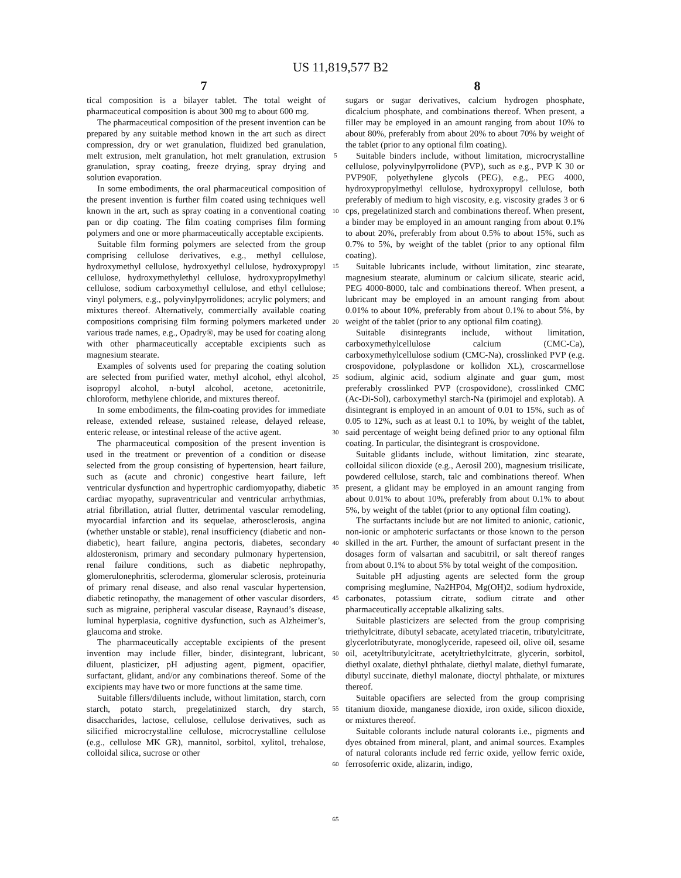US 11,819,577 B2
7 8
tical composition is a bilayer tablet. The total weight of pharmaceutical composition is about 300 mg to about 600 mg.
The pharmaceutical composition of the present invention can be prepared by any suitable method known in the art such as direct compression, dry or wet granulation, fluidized bed granulation, melt extrusion, melt granulation, hot melt granulation, extrusion granulation, spray coating, freeze drying, spray drying and solution evaporation.
In some embodiments, the oral pharmaceutical composition of the present invention is further film coated using techniques well known in the art, such as spray coating in a conventional coating pan or dip coating. The film coating comprises film forming polymers and one or more pharmaceutically acceptable excipients.
Suitable film forming polymers are selected from the group comprising cellulose derivatives, e.g., methyl cellulose, hydroxymethyl cellulose, hydroxyethyl cellulose, hydroxypropyl cellulose, hydroxymethylethyl cellulose, hydroxypropylmethyl cellulose, sodium carboxymethyl cellulose, and ethyl cellulose; vinyl polymers, e.g., polyvinylpyrrolidones; acrylic polymers; and mixtures thereof. Alternatively, commercially available coating compositions comprising film forming polymers marketed under various trade names, e.g., Opadry®, may be used for coating along with other pharmaceutically acceptable excipients such as magnesium stearate.
Examples of solvents used for preparing the coating solution are selected from purified water, methyl alcohol, ethyl alcohol, isopropyl alcohol, n-butyl alcohol, acetone, acetonitrile, chloroform, methylene chloride, and mixtures thereof.
In some embodiments, the film-coating provides for immediate release, extended release, sustained release, delayed release, enteric release, or intestinal release of the active agent.
The pharmaceutical composition of the present invention is used in the treatment or prevention of a condition or disease selected from the group consisting of hypertension, heart failure, such as (acute and chronic) congestive heart failure, left ventricular dysfunction and hypertrophic cardiomyopathy, diabetic cardiac myopathy, supraventricular and ventricular arrhythmias, atrial fibrillation, atrial flutter, detrimental vascular remodeling, myocardial infarction and its sequelae, atherosclerosis, angina (whether unstable or stable), renal insufficiency (diabetic and non-diabetic), heart failure, angina pectoris, diabetes, secondary aldosteronism, primary and secondary pulmonary hypertension, renal failure conditions, such as diabetic nephropathy, glomerulonephritis, scleroderma, glomerular sclerosis, proteinuria of primary renal disease, and also renal vascular hypertension, diabetic retinopathy, the management of other vascular disorders, such as migraine, peripheral vascular disease, Raynaud’s disease, luminal hyperplasia, cognitive dysfunction, such as Alzheimer’s, glaucoma and stroke.
The pharmaceutically acceptable excipients of the present invention may include filler, binder, disintegrant, lubricant, diluent, plasticizer, pH adjusting agent, pigment, opacifier, surfactant, glidant, and/or any combinations thereof. Some of the excipients may have two or more functions at the same time.
Suitable fillers/diluents include, without limitation, starch, corn starch, potato starch, pregelatinized starch, dry starch, disaccharides, lactose, cellulose, cellulose derivatives, such as silicified microcrystalline cellulose, microcrystalline cellulose (e.g., cellulose MK GR), mannitol, sorbitol, xylitol, trehalose, colloidal silica, sucrose or other
5
10
15
20
25
30
35
40
45
50
55
60
65
sugars or sugar derivatives, calcium hydrogen phosphate, dicalcium phosphate, and combinations thereof. When present, a filler may be employed in an amount ranging from about 10% to about 80%, preferably from about 20% to about 70% by weight of the tablet (prior to any optional film coating).
Suitable binders include, without limitation, microcrystalline cellulose, polyvinylpyrrolidone (PVP), such as e.g., PVP K 30 or PVP90F, polyethylene glycols (PEG), e.g., PEG 4000, hydroxypropylmethyl cellulose, hydroxypropyl cellulose, both preferably of medium to high viscosity, e.g. viscosity grades 3 or 6 cps, pregelatinized starch and combinations thereof. When present, a binder may be employed in an amount ranging from about 0.1% to about 20%, preferably from about 0.5% to about 15%, such as 0.7% to 5%, by weight of the tablet (prior to any optional film coating).
Suitable lubricants include, without limitation, zinc stearate, magnesium stearate, aluminum or calcium silicate, stearic acid, PEG 4000-8000, talc and combinations thereof. When present, a lubricant may be employed in an amount ranging from about 0.01% to about 10%, preferably from about 0.1% to about 5%, by weight of the tablet (prior to any optional film coating).
Suitable disintegrants include, without limitation, carboxymethylcellulose calcium (CMC-Ca), carboxymethylcellulose sodium (CMC-Na), crosslinked PVP (e.g. crospovidone, polyplasdone or kollidon XL), croscarmellose sodium, alginic acid, sodium alginate and guar gum, most preferably crosslinked PVP (crospovidone), crosslinked CMC (Ac-Di-Sol), carboxymethyl starch-Na (pirimojel and explotab). A disintegrant is employed in an amount of 0.01 to 15%, such as of 0.05 to 12%, such as at least 0.1 to 10%, by weight of the tablet, said percentage of weight being defined prior to any optional film coating. In particular, the disintegrant is crospovidone.
Suitable glidants include, without limitation, zinc stearate, colloidal silicon dioxide (e.g., Aerosil 200), magnesium trisilicate, powdered cellulose, starch, talc and combinations thereof. When present, a glidant may be employed in an amount ranging from about 0.01% to about 10%, preferably from about 0.1% to about 5%, by weight of the tablet (prior to any optional film coating).
The surfactants include but are not limited to anionic, cationic, non-ionic or amphoteric surfactants or those known to the person skilled in the art. Further, the amount of surfactant present in the dosages form of valsartan and sacubitril, or salt thereof ranges from about 0.1% to about 5% by total weight of the composition.
Suitable pH adjusting agents are selected form the group comprising meglumine, Na2HP04, Mg(OH)2, sodium hydroxide, carbonates, potassium citrate, sodium citrate and other pharmaceutically acceptable alkalizing salts.
Suitable plasticizers are selected from the group comprising triethylcitrate, dibutyl sebacate, acetylated triacetin, tributylcitrate, glycerlotributyrate, monoglyceride, rapeseed oil, olive oil, sesame oil, acetyltributylcitrate, acetyltriethylcitrate, glycerin, sorbitol, diethyl oxalate, diethyl phthalate, diethyl malate, diethyl fumarate, dibutyl succinate, diethyl malonate, dioctyl phthalate, or mixtures thereof.
Suitable opacifiers are selected from the group comprising titanium dioxide, manganese dioxide, iron oxide, silicon dioxide, or mixtures thereof.
Suitable colorants include natural colorants i.e., pigments and dyes obtained from mineral, plant, and animal sources. Examples of natural colorants include red ferric oxide, yellow ferric oxide, ferrosoferric oxide, alizarin, indigo,